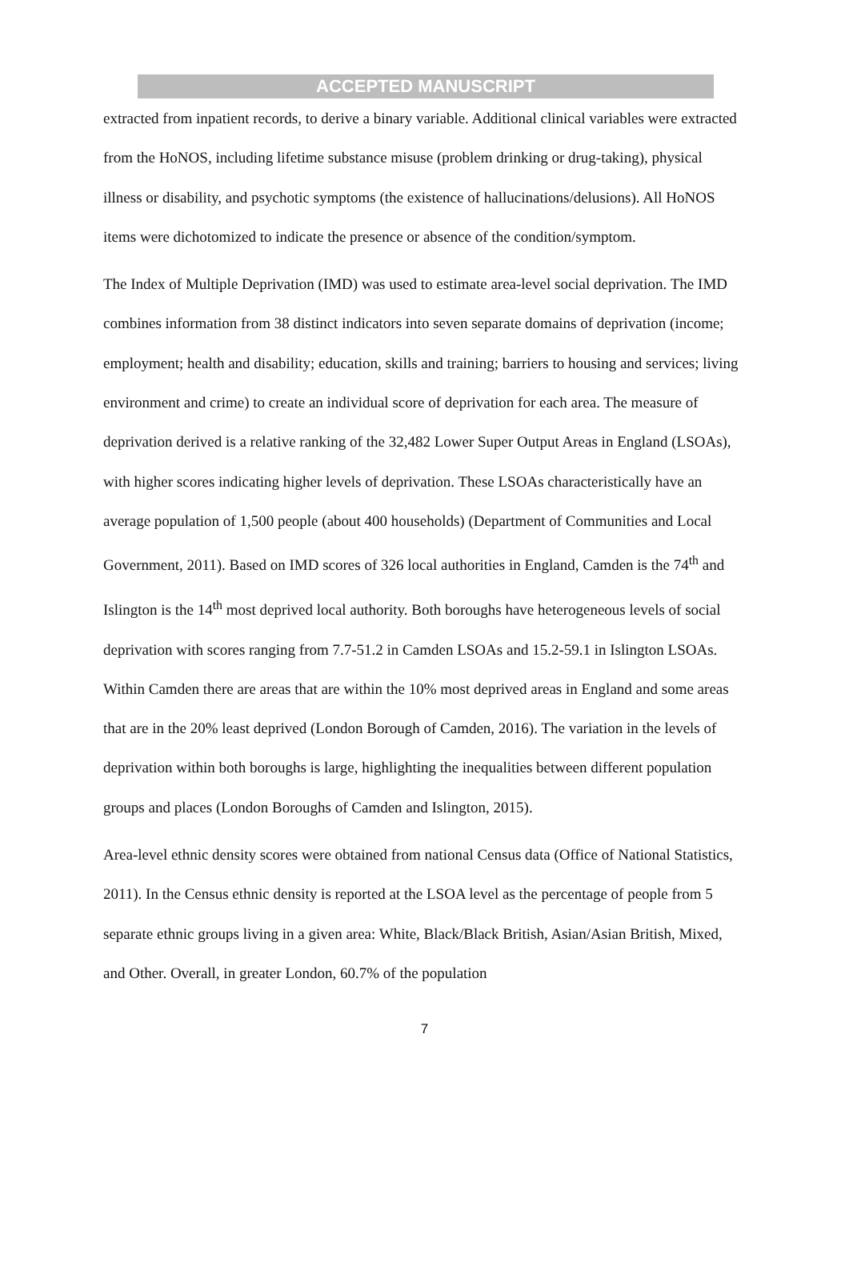ACCEPTED MANUSCRIPT
extracted from inpatient records, to derive a binary variable. Additional clinical variables were extracted from the HoNOS, including lifetime substance misuse (problem drinking or drug-taking), physical illness or disability, and psychotic symptoms (the existence of hallucinations/delusions). All HoNOS items were dichotomized to indicate the presence or absence of the condition/symptom.
The Index of Multiple Deprivation (IMD) was used to estimate area-level social deprivation. The IMD combines information from 38 distinct indicators into seven separate domains of deprivation (income; employment; health and disability; education, skills and training; barriers to housing and services; living environment and crime) to create an individual score of deprivation for each area. The measure of deprivation derived is a relative ranking of the 32,482 Lower Super Output Areas in England (LSOAs), with higher scores indicating higher levels of deprivation. These LSOAs characteristically have an average population of 1,500 people (about 400 households) (Department of Communities and Local Government, 2011). Based on IMD scores of 326 local authorities in England, Camden is the 74<sup>th</sup> and Islington is the 14<sup>th</sup> most deprived local authority. Both boroughs have heterogeneous levels of social deprivation with scores ranging from 7.7-51.2 in Camden LSOAs and 15.2-59.1 in Islington LSOAs. Within Camden there are areas that are within the 10% most deprived areas in England and some areas that are in the 20% least deprived (London Borough of Camden, 2016). The variation in the levels of deprivation within both boroughs is large, highlighting the inequalities between different population groups and places (London Boroughs of Camden and Islington, 2015).
Area-level ethnic density scores were obtained from national Census data (Office of National Statistics, 2011). In the Census ethnic density is reported at the LSOA level as the percentage of people from 5 separate ethnic groups living in a given area: White, Black/Black British, Asian/Asian British, Mixed, and Other. Overall, in greater London, 60.7% of the population
7